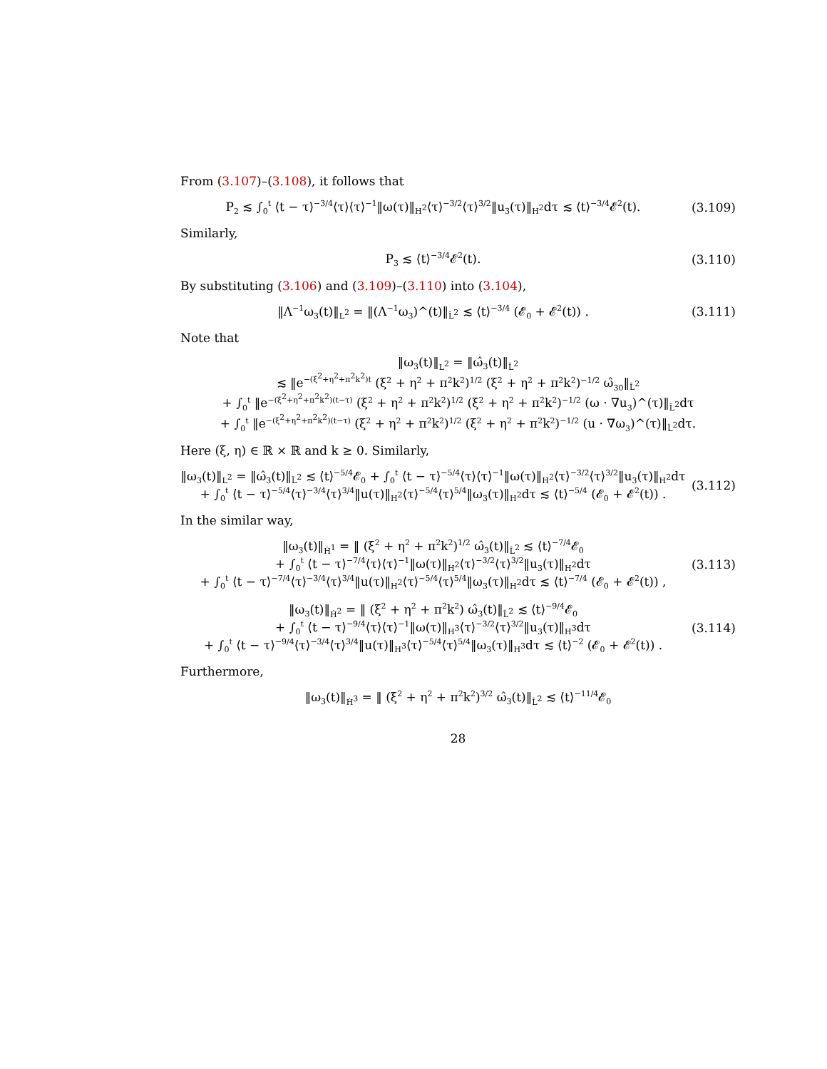From (3.107)–(3.108), it follows that
P<sub>2</sub> ≲ ∫<sub>0</sub><sup>t</sup> ⟨t − τ⟩<sup>−3/4</sup>⟨τ⟩⟨τ⟩<sup>−1</sup>‖ω(τ)‖<sub>H<sup>2</sup></sub>⟨τ⟩<sup>−3/2</sup>⟨τ⟩<sup>3/2</sup>‖u<sub>3</sub>(τ)‖<sub>H<sup>2</sup></sub>dτ ≲ ⟨t⟩<sup>−3/4</sup>𝓔<sup>2</sup>(t).
(3.109)
Similarly,
P<sub>3</sub> ≲ ⟨t⟩<sup>−3/4</sup>𝓔<sup>2</sup>(t).
(3.110)
By substituting (3.106) and (3.109)–(3.110) into (3.104),
‖Λ<sup>−1</sup>ω<sub>3</sub>(t)‖<sub>L<sup>2</sup></sub> = ‖(Λ<sup>−1</sup>ω<sub>3</sub>)^(t)‖<sub>L̂<sup>2</sup></sub> ≲ ⟨t⟩<sup>−3/4</sup> (𝓔<sub>0</sub> + 𝓔<sup>2</sup>(t)) .
(3.111)
Note that
‖ω<sub>3</sub>(t)‖<sub>L<sup>2</sup></sub> = ‖ω̂<sub>3</sub>(t)‖<sub>L̂<sup>2</sup></sub>
≲ ‖e<sup>−(ξ<sup>2</sup>+η<sup>2</sup>+π<sup>2</sup>k<sup>2</sup>)t</sup> (ξ<sup>2</sup> + η<sup>2</sup> + π<sup>2</sup>k<sup>2</sup>)<sup>1/2</sup> (ξ<sup>2</sup> + η<sup>2</sup> + π<sup>2</sup>k<sup>2</sup>)<sup>−1/2</sup> ω̂<sub>30</sub>‖<sub>L̂<sup>2</sup></sub>
+ ∫<sub>0</sub><sup>t</sup> ‖e<sup>−(ξ<sup>2</sup>+η<sup>2</sup>+π<sup>2</sup>k<sup>2</sup>)(t−τ)</sup> (ξ<sup>2</sup> + η<sup>2</sup> + π<sup>2</sup>k<sup>2</sup>)<sup>1/2</sup> (ξ<sup>2</sup> + η<sup>2</sup> + π<sup>2</sup>k<sup>2</sup>)<sup>−1/2</sup> (ω · ∇u<sub>3</sub>)^(τ)‖<sub>L̂<sup>2</sup></sub>dτ
+ ∫<sub>0</sub><sup>t</sup> ‖e<sup>−(ξ<sup>2</sup>+η<sup>2</sup>+π<sup>2</sup>k<sup>2</sup>)(t−τ)</sup> (ξ<sup>2</sup> + η<sup>2</sup> + π<sup>2</sup>k<sup>2</sup>)<sup>1/2</sup> (ξ<sup>2</sup> + η<sup>2</sup> + π<sup>2</sup>k<sup>2</sup>)<sup>−1/2</sup> (u · ∇ω<sub>3</sub>)^(τ)‖<sub>L̂<sup>2</sup></sub>dτ.
Here (ξ, η) ∈ ℝ × ℝ and k ≥ 0. Similarly,
‖ω<sub>3</sub>(t)‖<sub>L<sup>2</sup></sub> = ‖ω̂<sub>3</sub>(t)‖<sub>L̂<sup>2</sup></sub> ≲ ⟨t⟩<sup>−5/4</sup>𝓔<sub>0</sub> + ∫<sub>0</sub><sup>t</sup> ⟨t − τ⟩<sup>−5/4</sup>⟨τ⟩⟨τ⟩<sup>−1</sup>‖ω(τ)‖<sub>H<sup>2</sup></sub>⟨τ⟩<sup>−3/2</sup>⟨τ⟩<sup>3/2</sup>‖u<sub>3</sub>(τ)‖<sub>H<sup>2</sup></sub>dτ
+ ∫<sub>0</sub><sup>t</sup> ⟨t − τ⟩<sup>−5/4</sup>⟨τ⟩<sup>−3/4</sup>⟨τ⟩<sup>3/4</sup>‖u(τ)‖<sub>H<sup>2</sup></sub>⟨τ⟩<sup>−5/4</sup>⟨τ⟩<sup>5/4</sup>‖ω<sub>3</sub>(τ)‖<sub>H<sup>2</sup></sub>dτ ≲ ⟨t⟩<sup>−5/4</sup> (𝓔<sub>0</sub> + 𝓔<sup>2</sup>(t)) .
(3.112)
In the similar way,
‖ω<sub>3</sub>(t)‖<sub>Ḣ<sup>1</sup></sub> = ‖ (ξ<sup>2</sup> + η<sup>2</sup> + π<sup>2</sup>k<sup>2</sup>)<sup>1/2</sup> ω̂<sub>3</sub>(t)‖<sub>L̂<sup>2</sup></sub> ≲ ⟨t⟩<sup>−7/4</sup>𝓔<sub>0</sub>
+ ∫<sub>0</sub><sup>t</sup> ⟨t − τ⟩<sup>−7/4</sup>⟨τ⟩⟨τ⟩<sup>−1</sup>‖ω(τ)‖<sub>H<sup>2</sup></sub>⟨τ⟩<sup>−3/2</sup>⟨τ⟩<sup>3/2</sup>‖u<sub>3</sub>(τ)‖<sub>H<sup>2</sup></sub>dτ
+ ∫<sub>0</sub><sup>t</sup> ⟨t − τ⟩<sup>−7/4</sup>⟨τ⟩<sup>−3/4</sup>⟨τ⟩<sup>3/4</sup>‖u(τ)‖<sub>H<sup>2</sup></sub>⟨τ⟩<sup>−5/4</sup>⟨τ⟩<sup>5/4</sup>‖ω<sub>3</sub>(τ)‖<sub>H<sup>2</sup></sub>dτ ≲ ⟨t⟩<sup>−7/4</sup> (𝓔<sub>0</sub> + 𝓔<sup>2</sup>(t)) ,
(3.113)
‖ω<sub>3</sub>(t)‖<sub>Ḣ<sup>2</sup></sub> = ‖ (ξ<sup>2</sup> + η<sup>2</sup> + π<sup>2</sup>k<sup>2</sup>) ω̂<sub>3</sub>(t)‖<sub>L̂<sup>2</sup></sub> ≲ ⟨t⟩<sup>−9/4</sup>𝓔<sub>0</sub>
+ ∫<sub>0</sub><sup>t</sup> ⟨t − τ⟩<sup>−9/4</sup>⟨τ⟩⟨τ⟩<sup>−1</sup>‖ω(τ)‖<sub>H<sup>3</sup></sub>⟨τ⟩<sup>−3/2</sup>⟨τ⟩<sup>3/2</sup>‖u<sub>3</sub>(τ)‖<sub>H<sup>3</sup></sub>dτ
+ ∫<sub>0</sub><sup>t</sup> ⟨t − τ⟩<sup>−9/4</sup>⟨τ⟩<sup>−3/4</sup>⟨τ⟩<sup>3/4</sup>‖u(τ)‖<sub>H<sup>3</sup></sub>⟨τ⟩<sup>−5/4</sup>⟨τ⟩<sup>5/4</sup>‖ω<sub>3</sub>(τ)‖<sub>H<sup>3</sup></sub>dτ ≲ ⟨t⟩<sup>−2</sup> (𝓔<sub>0</sub> + 𝓔<sup>2</sup>(t)) .
(3.114)
Furthermore,
‖ω<sub>3</sub>(t)‖<sub>Ḣ<sup>3</sup></sub> = ‖ (ξ<sup>2</sup> + η<sup>2</sup> + π<sup>2</sup>k<sup>2</sup>)<sup>3/2</sup> ω̂<sub>3</sub>(t)‖<sub>L̂<sup>2</sup></sub> ≲ ⟨t⟩<sup>−11/4</sup>𝓔<sub>0</sub>
28